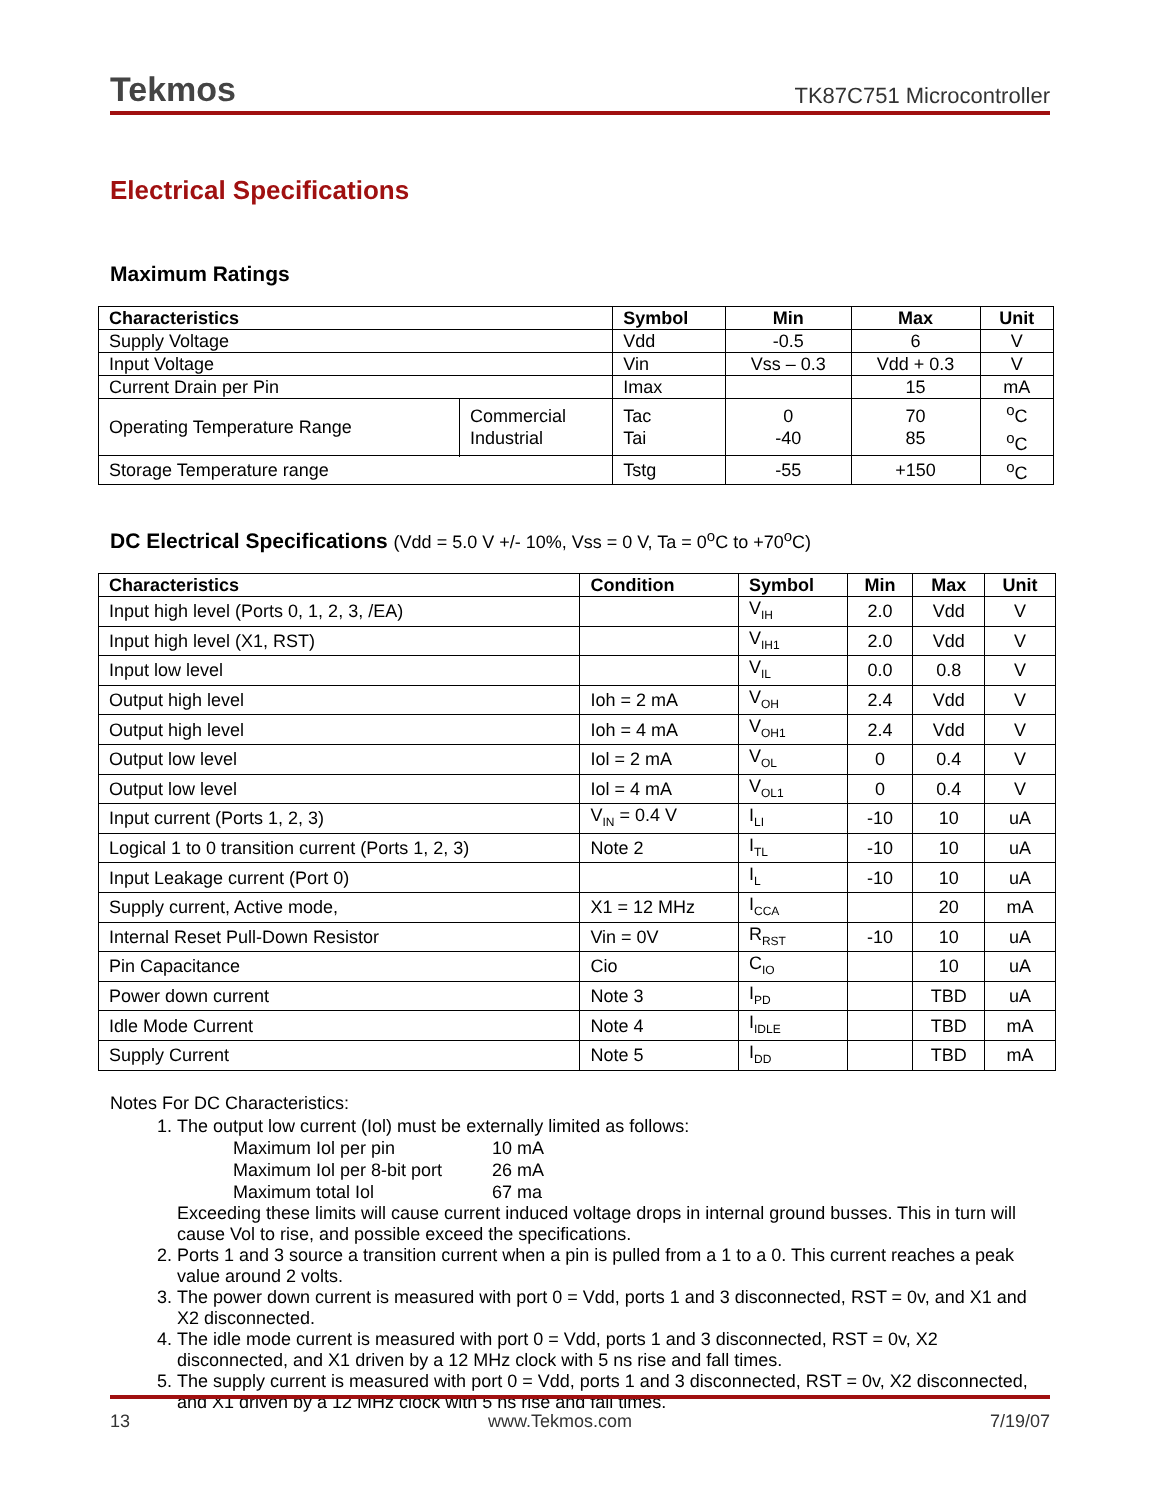Tekmos TK87C751 Microcontroller
Electrical Specifications
Maximum Ratings
| Characteristics | | Symbol | Min | Max | Unit |
| --- | --- | --- | --- | --- | --- |
| Supply Voltage | | Vdd | -0.5 | 6 | V |
| Input Voltage | | Vin | Vss – 0.3 | Vdd + 0.3 | V |
| Current Drain per Pin | | Imax | | 15 | mA |
| Operating Temperature Range | Commercial Industrial | Tac Tai | 0 -40 | 70 85 | <sup>o</sup> C <sup>o</sup> C |
| Storage Temperature range | | Tstg | -55 | +150 | <sup>o</sup> C |
DC Electrical Specifications (Vdd = 5.0 V +/- 10%, Vss = 0 V, Ta = 0<sup>o</sup>C to +70<sup>o</sup>C)
| Characteristics | Condition | Symbol | Min | Max | Unit |
| --- | --- | --- | --- | --- | --- |
| Input high level (Ports 0, 1, 2, 3, /EA) | | V<sub>IH</sub> | 2.0 | Vdd | V |
| Input high level (X1, RST) | | V<sub>IH1</sub> | 2.0 | Vdd | V |
| Input low level | | V<sub>IL</sub> | 0.0 | 0.8 | V |
| Output high level | Ioh = 2 mA | V<sub>OH</sub> | 2.4 | Vdd | V |
| Output high level | Ioh = 4 mA | V<sub>OH1</sub> | 2.4 | Vdd | V |
| Output low level | Iol = 2 mA | V<sub>OL</sub> | 0 | 0.4 | V |
| Output low level | Iol = 4 mA | V<sub>OL1</sub> | 0 | 0.4 | V |
| Input current (Ports 1, 2, 3) | V<sub>IN</sub> = 0.4 V | I<sub>LI</sub> | -10 | 10 | uA |
| Logical 1 to 0 transition current (Ports 1, 2, 3) | Note 2 | I<sub>TL</sub> | -10 | 10 | uA |
| Input Leakage current (Port 0) | | I<sub>L</sub> | -10 | 10 | uA |
| Supply current, Active mode, | X1 = 12 MHz | I<sub>CCA</sub> | | 20 | mA |
| Internal Reset Pull-Down Resistor | Vin = 0V | R<sub>RST</sub> | -10 | 10 | uA |
| Pin Capacitance | Cio | C<sub>IO</sub> | | 10 | uA |
| Power down current | Note 3 | I<sub>PD</sub> | | TBD | uA |
| Idle Mode Current | Note 4 | I<sub>IDLE</sub> | | TBD | mA |
| Supply Current | Note 5 | I<sub>DD</sub> | | TBD | mA |
Notes For DC Characteristics:
1. The output low current (Iol) must be externally limited as follows:
| Maximum Iol per pin | 10 mA |
| Maximum Iol per 8-bit port | 26 mA |
| Maximum total Iol | 67 ma |
Exceeding these limits will cause current induced voltage drops in internal ground busses. This in turn will cause Vol to rise, and possible exceed the specifications.
2. Ports 1 and 3 source a transition current when a pin is pulled from a 1 to a 0. This current reaches a peak value around 2 volts.
3. The power down current is measured with port 0 = Vdd, ports 1 and 3 disconnected, RST = 0v, and X1 and X2 disconnected.
4. The idle mode current is measured with port 0 = Vdd, ports 1 and 3 disconnected, RST = 0v, X2 disconnected, and X1 driven by a 12 MHz clock with 5 ns rise and fall times.
5. The supply current is measured with port 0 = Vdd, ports 1 and 3 disconnected, RST = 0v, X2 disconnected, and X1 driven by a 12 MHz clock with 5 ns rise and fall times.
13 www.Tekmos.com 7/19/07